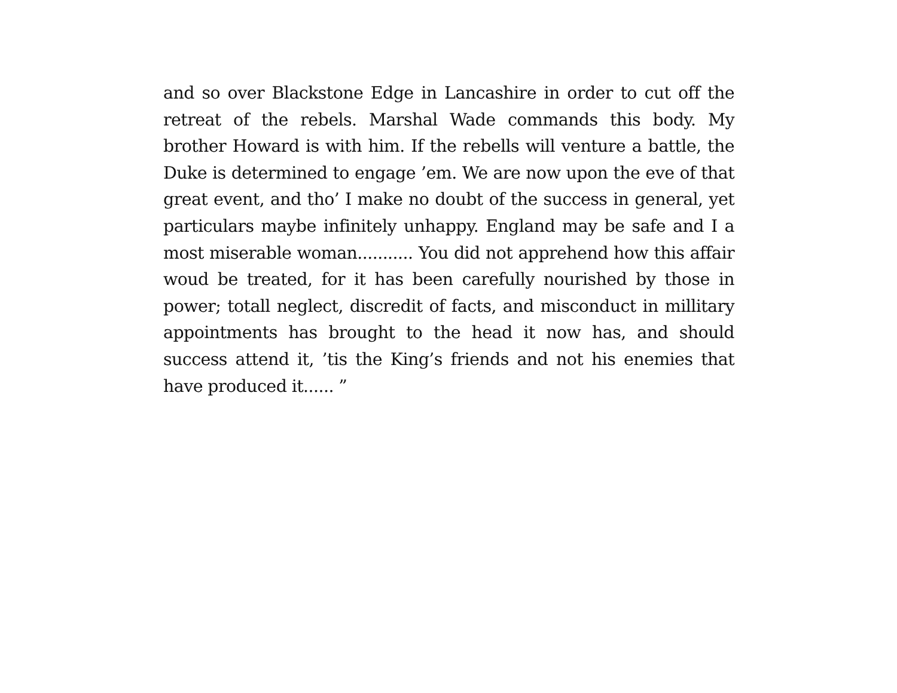and so over Blackstone Edge in Lancashire in order to cut off the retreat of the rebels. Marshal Wade commands this body. My brother Howard is with him. If the rebells will venture a battle, the Duke is determined to engage ’em. We are now upon the eve of that great event, and tho’ I make no doubt of the success in general, yet particulars maybe infinitely unhappy. England may be safe and I a most miserable woman........... You did not apprehend how this affair woud be treated, for it has been carefully nourished by those in power; totall neglect, discredit of facts, and misconduct in millitary appointments has brought to the head it now has, and should success attend it, ’tis the King’s friends and not his enemies that have produced it...... ”